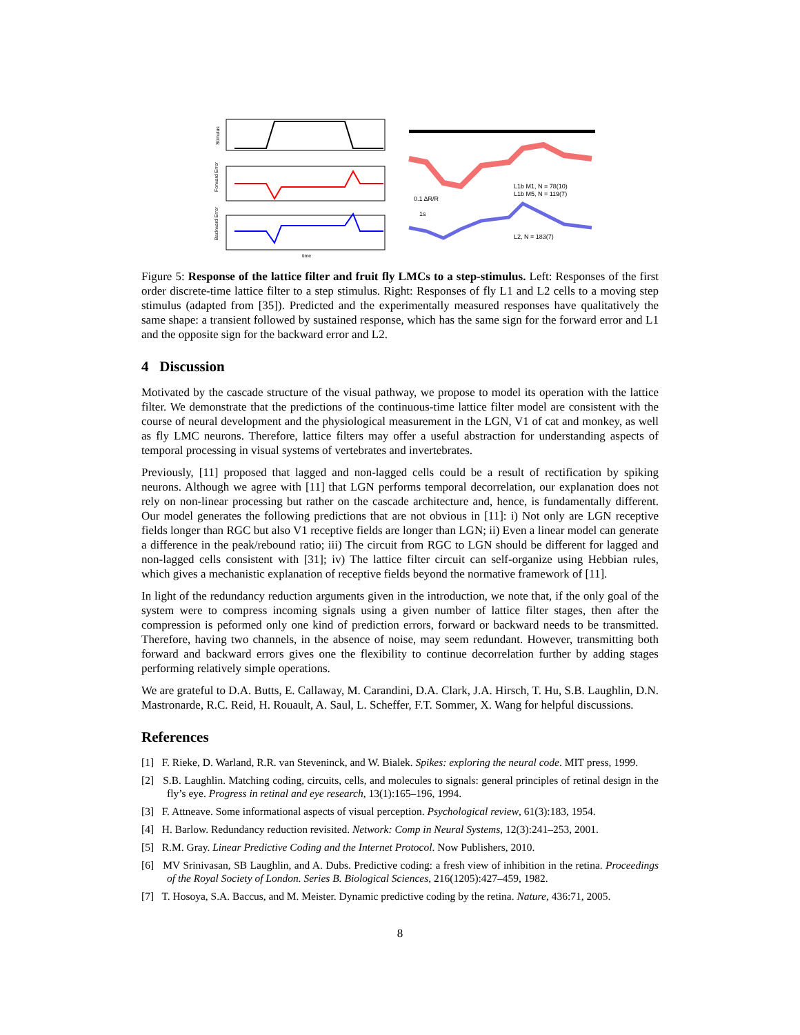Stimulus
Forward Error
Backward Error
time
L1b M1, N = 78(10)
L1b M5, N = 119(7)
0.1 ΔR/R
1s
L2, N = 183(7)
Figure 5: Response of the lattice filter and fruit fly LMCs to a step-stimulus. Left: Responses of the first order discrete-time lattice filter to a step stimulus. Right: Responses of fly L1 and L2 cells to a moving step stimulus (adapted from [35]). Predicted and the experimentally measured responses have qualitatively the same shape: a transient followed by sustained response, which has the same sign for the forward error and L1 and the opposite sign for the backward error and L2.
4 Discussion
Motivated by the cascade structure of the visual pathway, we propose to model its operation with the lattice filter. We demonstrate that the predictions of the continuous-time lattice filter model are consistent with the course of neural development and the physiological measurement in the LGN, V1 of cat and monkey, as well as fly LMC neurons. Therefore, lattice filters may offer a useful abstraction for understanding aspects of temporal processing in visual systems of vertebrates and invertebrates.
Previously, [11] proposed that lagged and non-lagged cells could be a result of rectification by spiking neurons. Although we agree with [11] that LGN performs temporal decorrelation, our explanation does not rely on non-linear processing but rather on the cascade architecture and, hence, is fundamentally different. Our model generates the following predictions that are not obvious in [11]: i) Not only are LGN receptive fields longer than RGC but also V1 receptive fields are longer than LGN; ii) Even a linear model can generate a difference in the peak/rebound ratio; iii) The circuit from RGC to LGN should be different for lagged and non-lagged cells consistent with [31]; iv) The lattice filter circuit can self-organize using Hebbian rules, which gives a mechanistic explanation of receptive fields beyond the normative framework of [11].
In light of the redundancy reduction arguments given in the introduction, we note that, if the only goal of the system were to compress incoming signals using a given number of lattice filter stages, then after the compression is peformed only one kind of prediction errors, forward or backward needs to be transmitted. Therefore, having two channels, in the absence of noise, may seem redundant. However, transmitting both forward and backward errors gives one the flexibility to continue decorrelation further by adding stages performing relatively simple operations.
We are grateful to D.A. Butts, E. Callaway, M. Carandini, D.A. Clark, J.A. Hirsch, T. Hu, S.B. Laughlin, D.N. Mastronarde, R.C. Reid, H. Rouault, A. Saul, L. Scheffer, F.T. Sommer, X. Wang for helpful discussions.
References
[1] F. Rieke, D. Warland, R.R. van Steveninck, and W. Bialek. Spikes: exploring the neural code. MIT press, 1999.
[2] S.B. Laughlin. Matching coding, circuits, cells, and molecules to signals: general principles of retinal design in the fly’s eye. Progress in retinal and eye research, 13(1):165–196, 1994.
[3] F. Attneave. Some informational aspects of visual perception. Psychological review, 61(3):183, 1954.
[4] H. Barlow. Redundancy reduction revisited. Network: Comp in Neural Systems, 12(3):241–253, 2001.
[5] R.M. Gray. Linear Predictive Coding and the Internet Protocol. Now Publishers, 2010.
[6] MV Srinivasan, SB Laughlin, and A. Dubs. Predictive coding: a fresh view of inhibition in the retina. Proceedings of the Royal Society of London. Series B. Biological Sciences, 216(1205):427–459, 1982.
[7] T. Hosoya, S.A. Baccus, and M. Meister. Dynamic predictive coding by the retina. Nature, 436:71, 2005.
8